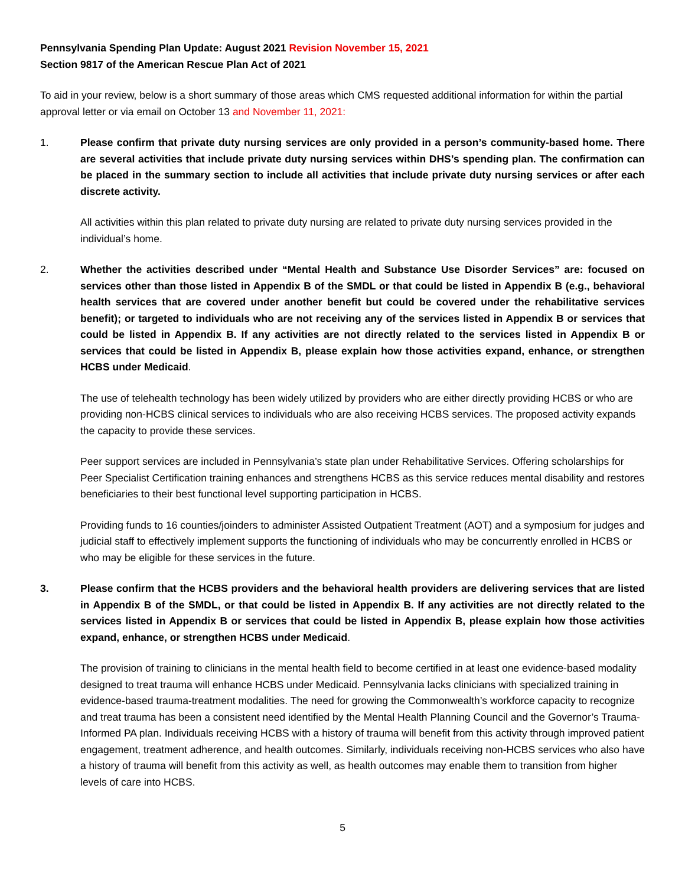Pennsylvania Spending Plan Update: August 2021 Revision November 15, 2021
Section 9817 of the American Rescue Plan Act of 2021
To aid in your review, below is a short summary of those areas which CMS requested additional information for within the partial approval letter or via email on October 13 and November 11, 2021:
1. Please confirm that private duty nursing services are only provided in a person’s community-based home. There are several activities that include private duty nursing services within DHS’s spending plan. The confirmation can be placed in the summary section to include all activities that include private duty nursing services or after each discrete activity.
All activities within this plan related to private duty nursing are related to private duty nursing services provided in the individual’s home.
2. Whether the activities described under “Mental Health and Substance Use Disorder Services” are: focused on services other than those listed in Appendix B of the SMDL or that could be listed in Appendix B (e.g., behavioral health services that are covered under another benefit but could be covered under the rehabilitative services benefit); or targeted to individuals who are not receiving any of the services listed in Appendix B or services that could be listed in Appendix B. If any activities are not directly related to the services listed in Appendix B or services that could be listed in Appendix B, please explain how those activities expand, enhance, or strengthen HCBS under Medicaid.
The use of telehealth technology has been widely utilized by providers who are either directly providing HCBS or who are providing non-HCBS clinical services to individuals who are also receiving HCBS services. The proposed activity expands the capacity to provide these services.
Peer support services are included in Pennsylvania’s state plan under Rehabilitative Services. Offering scholarships for Peer Specialist Certification training enhances and strengthens HCBS as this service reduces mental disability and restores beneficiaries to their best functional level supporting participation in HCBS.
Providing funds to 16 counties/joinders to administer Assisted Outpatient Treatment (AOT) and a symposium for judges and judicial staff to effectively implement supports the functioning of individuals who may be concurrently enrolled in HCBS or who may be eligible for these services in the future.
3. Please confirm that the HCBS providers and the behavioral health providers are delivering services that are listed in Appendix B of the SMDL, or that could be listed in Appendix B. If any activities are not directly related to the services listed in Appendix B or services that could be listed in Appendix B, please explain how those activities expand, enhance, or strengthen HCBS under Medicaid.
The provision of training to clinicians in the mental health field to become certified in at least one evidence-based modality designed to treat trauma will enhance HCBS under Medicaid. Pennsylvania lacks clinicians with specialized training in evidence-based trauma-treatment modalities. The need for growing the Commonwealth’s workforce capacity to recognize and treat trauma has been a consistent need identified by the Mental Health Planning Council and the Governor’s Trauma-Informed PA plan. Individuals receiving HCBS with a history of trauma will benefit from this activity through improved patient engagement, treatment adherence, and health outcomes. Similarly, individuals receiving non-HCBS services who also have a history of trauma will benefit from this activity as well, as health outcomes may enable them to transition from higher levels of care into HCBS.
5